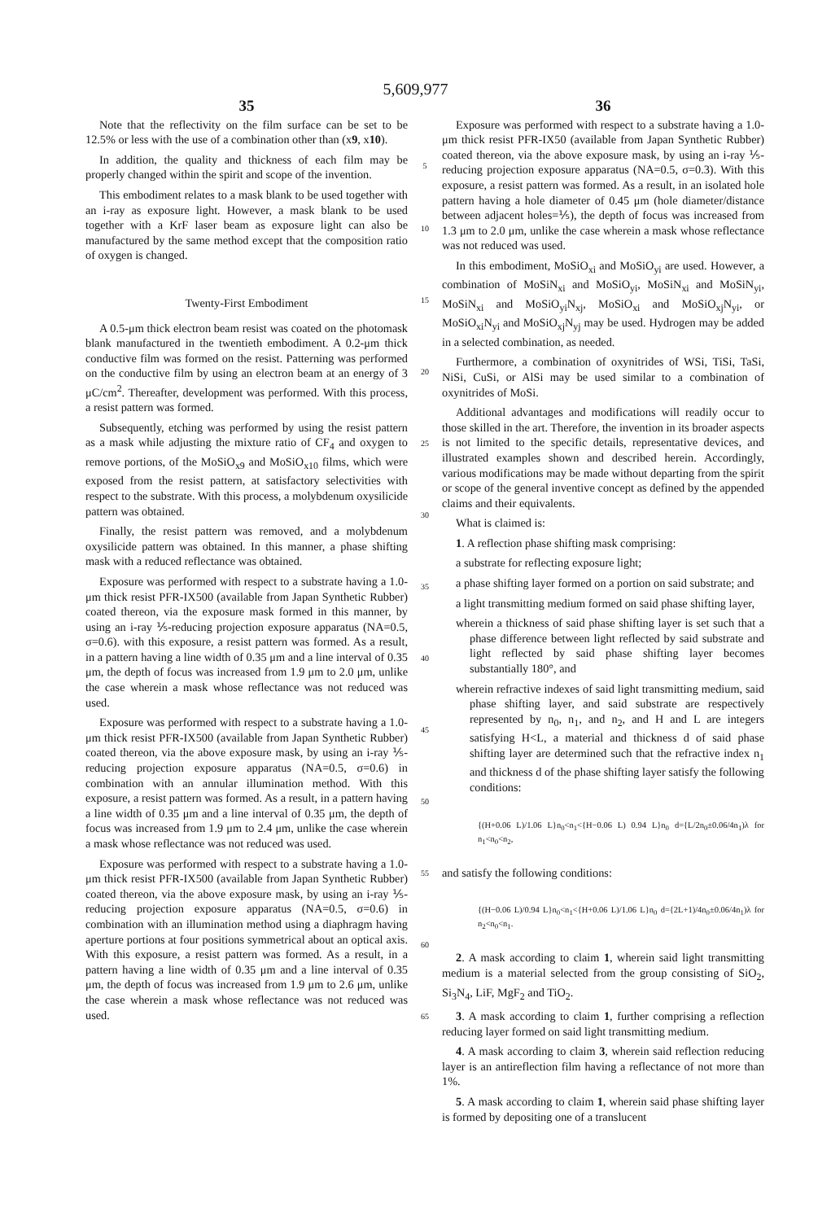5,609,977
35
Note that the reflectivity on the film surface can be set to be 12.5% or less with the use of a combination other than (x9, x10).
In addition, the quality and thickness of each film may be properly changed within the spirit and scope of the invention.
This embodiment relates to a mask blank to be used together with an i-ray as exposure light. However, a mask blank to be used together with a KrF laser beam as exposure light can also be manufactured by the same method except that the composition ratio of oxygen is changed.
Twenty-First Embodiment
A 0.5-μm thick electron beam resist was coated on the photomask blank manufactured in the twentieth embodiment. A 0.2-μm thick conductive film was formed on the resist. Patterning was performed on the conductive film by using an electron beam at an energy of 3 μC/cm<sup>2</sup>. Thereafter, development was performed. With this process, a resist pattern was formed.
Subsequently, etching was performed by using the resist pattern as a mask while adjusting the mixture ratio of CF<sub>4</sub> and oxygen to remove portions, of the MoSiO<sub>x9</sub> and MoSiO<sub>x10</sub> films, which were exposed from the resist pattern, at satisfactory selectivities with respect to the substrate. With this process, a molybdenum oxysilicide pattern was obtained.
Finally, the resist pattern was removed, and a molybdenum oxysilicide pattern was obtained. In this manner, a phase shifting mask with a reduced reflectance was obtained.
Exposure was performed with respect to a substrate having a 1.0-μm thick resist PFR-IX500 (available from Japan Synthetic Rubber) coated thereon, via the exposure mask formed in this manner, by using an i-ray ⅕-reducing projection exposure apparatus (NA=0.5, σ=0.6). with this exposure, a resist pattern was formed. As a result, in a pattern having a line width of 0.35 μm and a line interval of 0.35 μm, the depth of focus was increased from 1.9 μm to 2.0 μm, unlike the case wherein a mask whose reflectance was not reduced was used.
Exposure was performed with respect to a substrate having a 1.0-μm thick resist PFR-IX500 (available from Japan Synthetic Rubber) coated thereon, via the above exposure mask, by using an i-ray ⅕-reducing projection exposure apparatus (NA=0.5, σ=0.6) in combination with an annular illumination method. With this exposure, a resist pattern was formed. As a result, in a pattern having a line width of 0.35 μm and a line interval of 0.35 μm, the depth of focus was increased from 1.9 μm to 2.4 μm, unlike the case wherein a mask whose reflectance was not reduced was used.
Exposure was performed with respect to a substrate having a 1.0-μm thick resist PFR-IX500 (available from Japan Synthetic Rubber) coated thereon, via the above exposure mask, by using an i-ray ⅕-reducing projection exposure apparatus (NA=0.5, σ=0.6) in combination with an illumination method using a diaphragm having aperture portions at four positions symmetrical about an optical axis. With this exposure, a resist pattern was formed. As a result, in a pattern having a line width of 0.35 μm and a line interval of 0.35 μm, the depth of focus was increased from 1.9 μm to 2.6 μm, unlike the case wherein a mask whose reflectance was not reduced was used.
5
10
15
20
25
30
35
40
45
50
55
60
65
36
Exposure was performed with respect to a substrate having a 1.0-μm thick resist PFR-IX50 (available from Japan Synthetic Rubber) coated thereon, via the above exposure mask, by using an i-ray ⅕-reducing projection exposure apparatus (NA=0.5, σ=0.3). With this exposure, a resist pattern was formed. As a result, in an isolated hole pattern having a hole diameter of 0.45 μm (hole diameter/distance between adjacent holes=⅕), the depth of focus was increased from 1.3 μm to 2.0 μm, unlike the case wherein a mask whose reflectance was not reduced was used.
In this embodiment, MoSiO<sub>xi</sub> and MoSiO<sub>yi</sub> are used. However, a combination of MoSiN<sub>xi</sub> and MoSiO<sub>yi</sub>, MoSiN<sub>xi</sub> and MoSiN<sub>yi</sub>, MoSiN<sub>xi</sub> and MoSiO<sub>yi</sub>N<sub>xj</sub>, MoSiO<sub>xi</sub> and MoSiO<sub>xj</sub>N<sub>yi</sub>, or MoSiO<sub>xi</sub>N<sub>yi</sub> and MoSiO<sub>xj</sub>N<sub>yj</sub> may be used. Hydrogen may be added in a selected combination, as needed.
Furthermore, a combination of oxynitrides of WSi, TiSi, TaSi, NiSi, CuSi, or AlSi may be used similar to a combination of oxynitrides of MoSi.
Additional advantages and modifications will readily occur to those skilled in the art. Therefore, the invention in its broader aspects is not limited to the specific details, representative devices, and illustrated examples shown and described herein. Accordingly, various modifications may be made without departing from the spirit or scope of the general inventive concept as defined by the appended claims and their equivalents.
What is claimed is:
1. A reflection phase shifting mask comprising:
a substrate for reflecting exposure light;
a phase shifting layer formed on a portion on said substrate; and
a light transmitting medium formed on said phase shifting layer,
wherein a thickness of said phase shifting layer is set such that a phase difference between light reflected by said substrate and light reflected by said phase shifting layer becomes substantially 180°, and
wherein refractive indexes of said light transmitting medium, said phase shifting layer, and said substrate are respectively represented by n<sub>0</sub>, n<sub>1</sub>, and n<sub>2</sub>, and H and L are integers satisfying H<L, a material and thickness d of said phase shifting layer are determined such that the refractive index n<sub>1</sub> and thickness d of the phase shifting layer satisfy the following conditions:
{(H+0.06 L)/1.06 L}n<sub>0</sub><n<sub>1</sub><{H−0.06 L) 0.94 L}n<sub>0</sub> d={L/2n<sub>0</sub>±0.06/4n<sub>1</sub>)λ for n<sub>1</sub><n<sub>0</sub><n<sub>2</sub>,
and satisfy the following conditions:
{(H−0.06 L)/0.94 L}n<sub>0</sub><n<sub>1</sub><{H+0.06 L)/1.06 L}n<sub>0</sub> d={2L+1)/4n<sub>0</sub>±0.06/4n<sub>1</sub>)λ for n<sub>2</sub><n<sub>0</sub><n<sub>1</sub>.
2. A mask according to claim 1, wherein said light transmitting medium is a material selected from the group consisting of SiO<sub>2</sub>, Si<sub>3</sub>N<sub>4</sub>, LiF, MgF<sub>2</sub> and TiO<sub>2</sub>.
3. A mask according to claim 1, further comprising a reflection reducing layer formed on said light transmitting medium.
4. A mask according to claim 3, wherein said reflection reducing layer is an antireflection film having a reflectance of not more than 1%.
5. A mask according to claim 1, wherein said phase shifting layer is formed by depositing one of a translucent